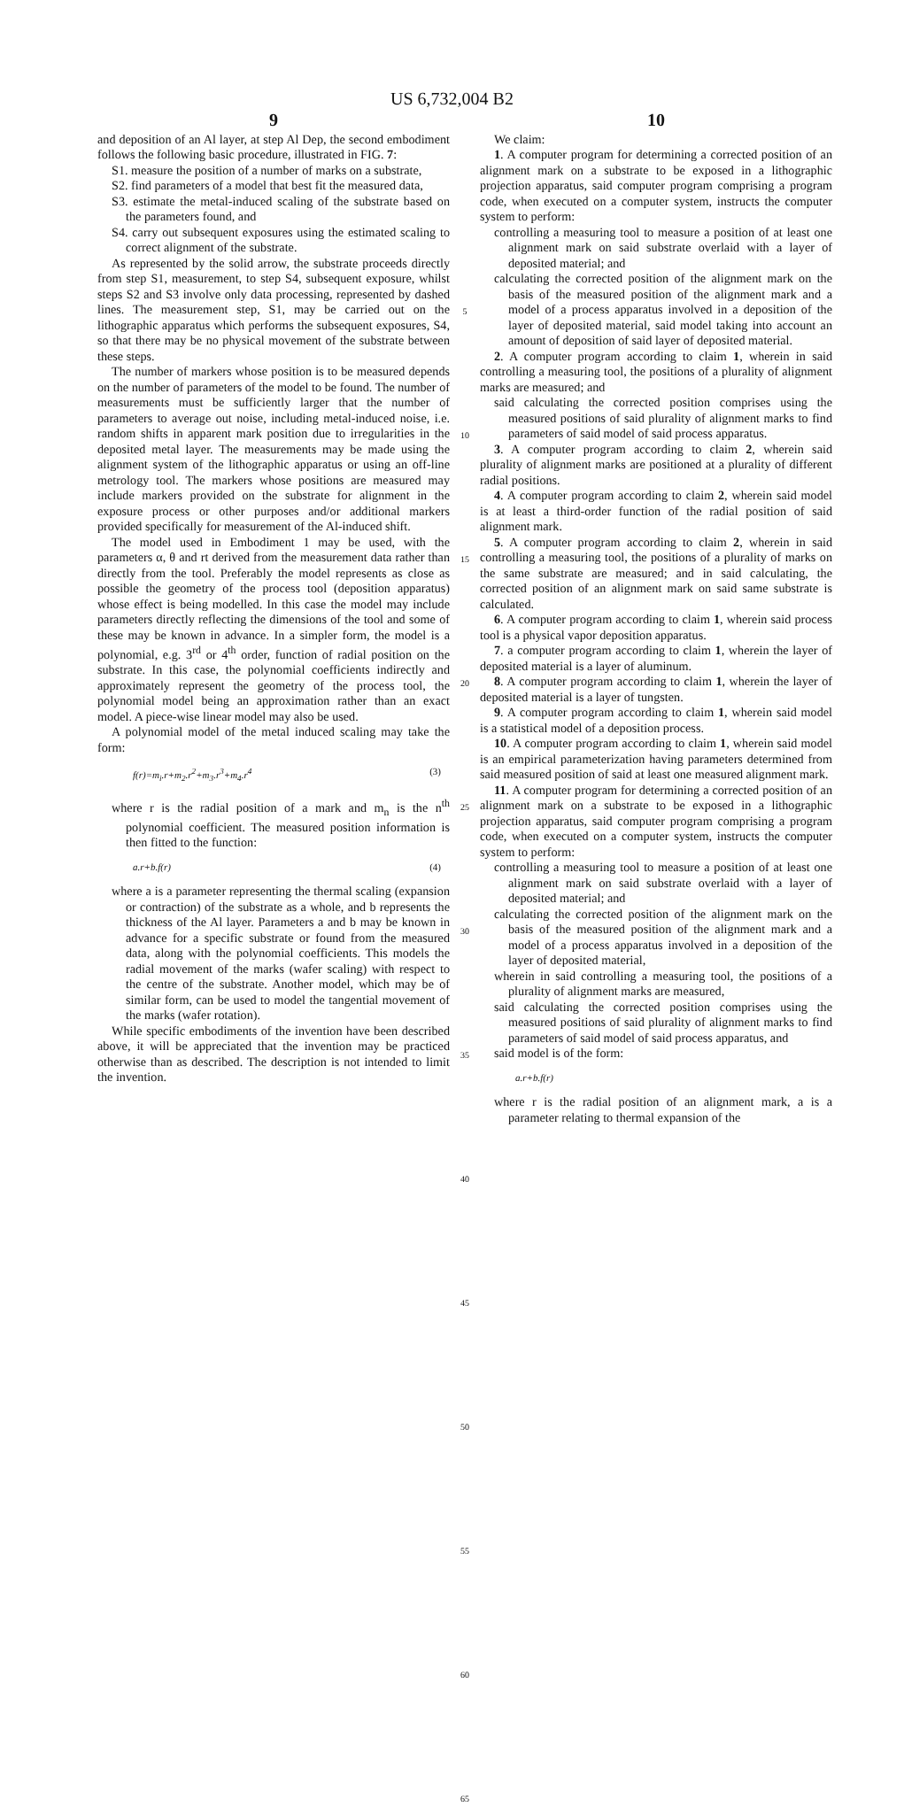US 6,732,004 B2
9
and deposition of an Al layer, at step Al Dep, the second embodiment follows the following basic procedure, illustrated in FIG. 7:
S1. measure the position of a number of marks on a substrate,
S2. find parameters of a model that best fit the measured data,
S3. estimate the metal-induced scaling of the substrate based on the parameters found, and
S4. carry out subsequent exposures using the estimated scaling to correct alignment of the substrate.
As represented by the solid arrow, the substrate proceeds directly from step S1, measurement, to step S4, subsequent exposure, whilst steps S2 and S3 involve only data processing, represented by dashed lines. The measurement step, S1, may be carried out on the lithographic apparatus which performs the subsequent exposures, S4, so that there may be no physical movement of the substrate between these steps.
The number of markers whose position is to be measured depends on the number of parameters of the model to be found. The number of measurements must be sufficiently larger that the number of parameters to average out noise, including metal-induced noise, i.e. random shifts in apparent mark position due to irregularities in the deposited metal layer. The measurements may be made using the alignment system of the lithographic apparatus or using an off-line metrology tool. The markers whose positions are measured may include markers provided on the substrate for alignment in the exposure process or other purposes and/or additional markers provided specifically for measurement of the Al-induced shift.
The model used in Embodiment 1 may be used, with the parameters α, θ and rt derived from the measurement data rather than directly from the tool. Preferably the model represents as close as possible the geometry of the process tool (deposition apparatus) whose effect is being modelled. In this case the model may include parameters directly reflecting the dimensions of the tool and some of these may be known in advance. In a simpler form, the model is a polynomial, e.g. 3<sup>rd</sup> or 4<sup>th</sup> order, function of radial position on the substrate. In this case, the polynomial coefficients indirectly and approximately represent the geometry of the process tool, the polynomial model being an approximation rather than an exact model. A piece-wise linear model may also be used.
A polynomial model of the metal induced scaling may take the form:
f(r)=m<sub>i</sub>.r+m<sub>2</sub>.r<sup>2</sup>+m<sub>3</sub>.r<sup>3</sup>+m<sub>4</sub>.r<sup>4</sup> (3)
where r is the radial position of a mark and m<sub>n</sub> is the n<sup>th</sup> polynomial coefficient. The measured position information is then fitted to the function:
a.r+b.f(r) (4)
where a is a parameter representing the thermal scaling (expansion or contraction) of the substrate as a whole, and b represents the thickness of the Al layer. Parameters a and b may be known in advance for a specific substrate or found from the measured data, along with the polynomial coefficients. This models the radial movement of the marks (wafer scaling) with respect to the centre of the substrate. Another model, which may be of similar form, can be used to model the tangential movement of the marks (wafer rotation).
While specific embodiments of the invention have been described above, it will be appreciated that the invention may be practiced otherwise than as described. The description is not intended to limit the invention.
5
10
15
20
25
30
35
40
45
50
55
60
65
10
We claim:
1. A computer program for determining a corrected position of an alignment mark on a substrate to be exposed in a lithographic projection apparatus, said computer program comprising a program code, when executed on a computer system, instructs the computer system to perform:
controlling a measuring tool to measure a position of at least one alignment mark on said substrate overlaid with a layer of deposited material; and
calculating the corrected position of the alignment mark on the basis of the measured position of the alignment mark and a model of a process apparatus involved in a deposition of the layer of deposited material, said model taking into account an amount of deposition of said layer of deposited material.
2. A computer program according to claim 1, wherein in said controlling a measuring tool, the positions of a plurality of alignment marks are measured; and
said calculating the corrected position comprises using the measured positions of said plurality of alignment marks to find parameters of said model of said process apparatus.
3. A computer program according to claim 2, wherein said plurality of alignment marks are positioned at a plurality of different radial positions.
4. A computer program according to claim 2, wherein said model is at least a third-order function of the radial position of said alignment mark.
5. A computer program according to claim 2, wherein in said controlling a measuring tool, the positions of a plurality of marks on the same substrate are measured; and in said calculating, the corrected position of an alignment mark on said same substrate is calculated.
6. A computer program according to claim 1, wherein said process tool is a physical vapor deposition apparatus.
7. a computer program according to claim 1, wherein the layer of deposited material is a layer of aluminum.
8. A computer program according to claim 1, wherein the layer of deposited material is a layer of tungsten.
9. A computer program according to claim 1, wherein said model is a statistical model of a deposition process.
10. A computer program according to claim 1, wherein said model is an empirical parameterization having parameters determined from said measured position of said at least one measured alignment mark.
11. A computer program for determining a corrected position of an alignment mark on a substrate to be exposed in a lithographic projection apparatus, said computer program comprising a program code, when executed on a computer system, instructs the computer system to perform:
controlling a measuring tool to measure a position of at least one alignment mark on said substrate overlaid with a layer of deposited material; and
calculating the corrected position of the alignment mark on the basis of the measured position of the alignment mark and a model of a process apparatus involved in a deposition of the layer of deposited material,
wherein in said controlling a measuring tool, the positions of a plurality of alignment marks are measured,
said calculating the corrected position comprises using the measured positions of said plurality of alignment marks to find parameters of said model of said process apparatus, and
said model is of the form:
a.r+b.f(r)
where r is the radial position of an alignment mark, a is a parameter relating to thermal expansion of the